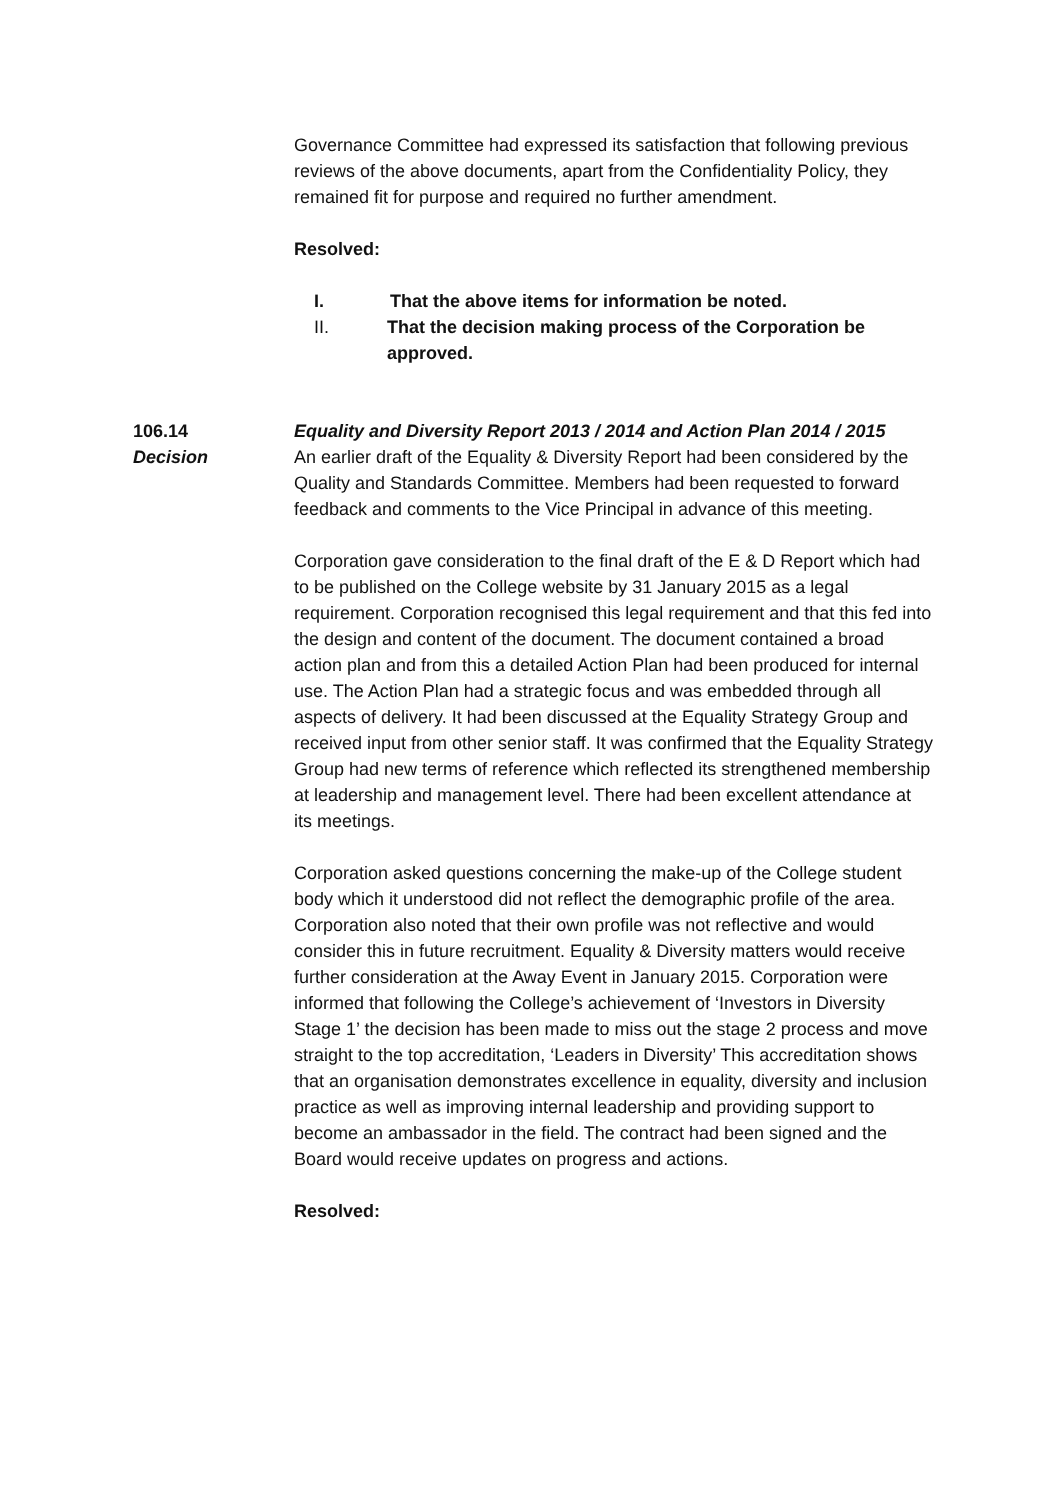Governance Committee had expressed its satisfaction that following previous reviews of the above documents, apart from the Confidentiality Policy, they remained fit for purpose and required no further amendment.
Resolved:
I. That the above items for information be noted.
II. That the decision making process of the Corporation be approved.
106.14 Equality and Diversity Report 2013 / 2014 and Action Plan 2014 / 2015
Decision An earlier draft of the Equality & Diversity Report had been considered by the Quality and Standards Committee. Members had been requested to forward feedback and comments to the Vice Principal in advance of this meeting.
Corporation gave consideration to the final draft of the E & D Report which had to be published on the College website by 31 January 2015 as a legal requirement. Corporation recognised this legal requirement and that this fed into the design and content of the document. The document contained a broad action plan and from this a detailed Action Plan had been produced for internal use. The Action Plan had a strategic focus and was embedded through all aspects of delivery. It had been discussed at the Equality Strategy Group and received input from other senior staff. It was confirmed that the Equality Strategy Group had new terms of reference which reflected its strengthened membership at leadership and management level. There had been excellent attendance at its meetings.
Corporation asked questions concerning the make-up of the College student body which it understood did not reflect the demographic profile of the area. Corporation also noted that their own profile was not reflective and would consider this in future recruitment. Equality & Diversity matters would receive further consideration at the Away Event in January 2015. Corporation were informed that following the College’s achievement of ‘Investors in Diversity Stage 1’ the decision has been made to miss out the stage 2 process and move straight to the top accreditation, ‘Leaders in Diversity’ This accreditation shows that an organisation demonstrates excellence in equality, diversity and inclusion practice as well as improving internal leadership and providing support to become an ambassador in the field. The contract had been signed and the Board would receive updates on progress and actions.
Resolved: